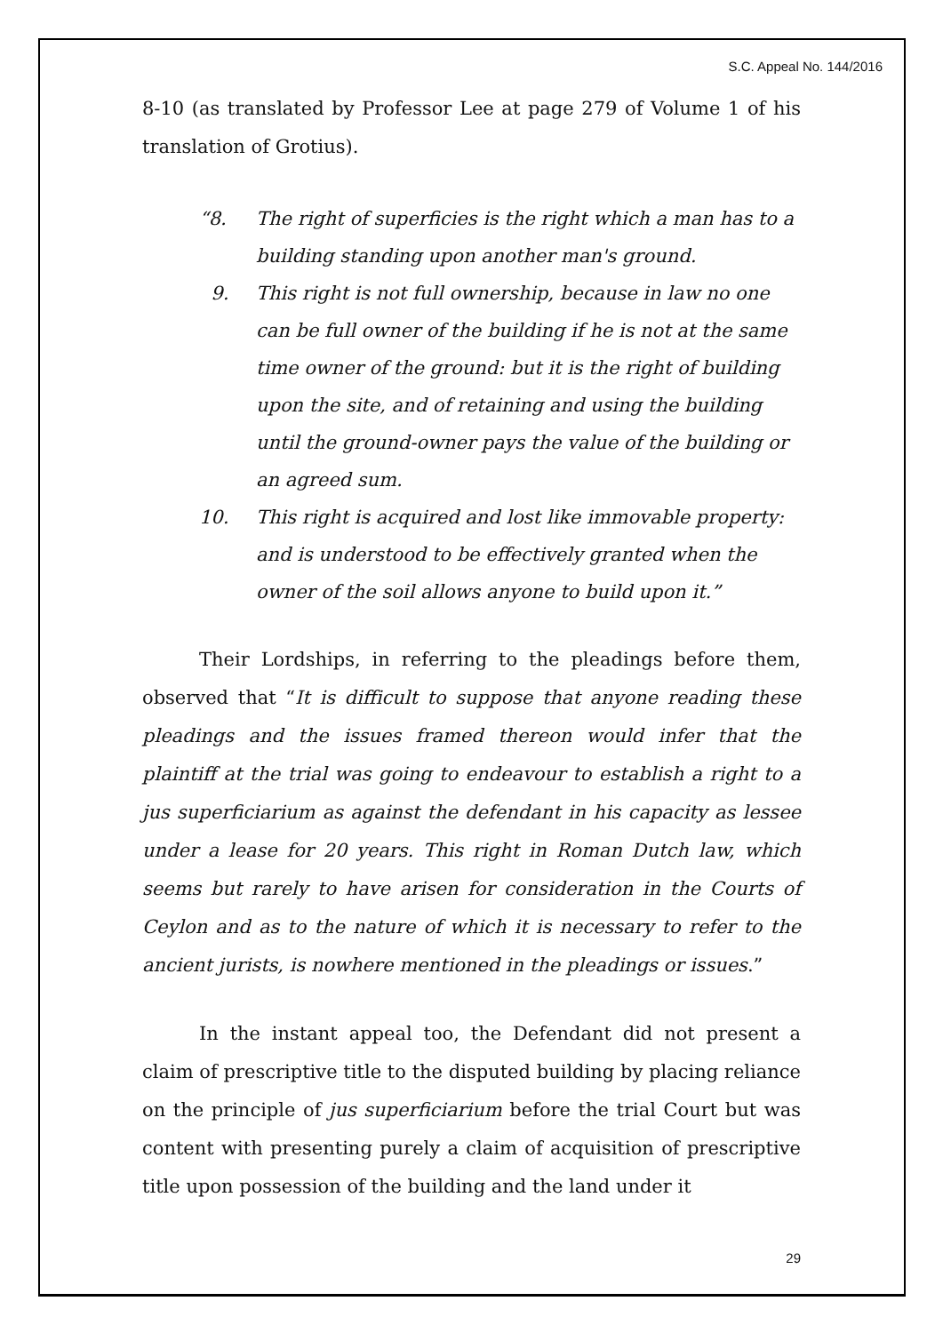S.C. Appeal No. 144/2016
8-10 (as translated by Professor Lee at page 279 of Volume 1 of his translation of Grotius).
“8. The right of superficies is the right which a man has to a building standing upon another man's ground.
9. This right is not full ownership, because in law no one can be full owner of the building if he is not at the same time owner of the ground: but it is the right of building upon the site, and of retaining and using the building until the ground-owner pays the value of the building or an agreed sum.
10. This right is acquired and lost like immovable property: and is understood to be effectively granted when the owner of the soil allows anyone to build upon it.”
Their Lordships, in referring to the pleadings before them, observed that “It is difficult to suppose that anyone reading these pleadings and the issues framed thereon would infer that the plaintiff at the trial was going to endeavour to establish a right to a jus superficiarium as against the defendant in his capacity as lessee under a lease for 20 years. This right in Roman Dutch law, which seems but rarely to have arisen for consideration in the Courts of Ceylon and as to the nature of which it is necessary to refer to the ancient jurists, is nowhere mentioned in the pleadings or issues.”
In the instant appeal too, the Defendant did not present a claim of prescriptive title to the disputed building by placing reliance on the principle of jus superficiarium before the trial Court but was content with presenting purely a claim of acquisition of prescriptive title upon possession of the building and the land under it
29